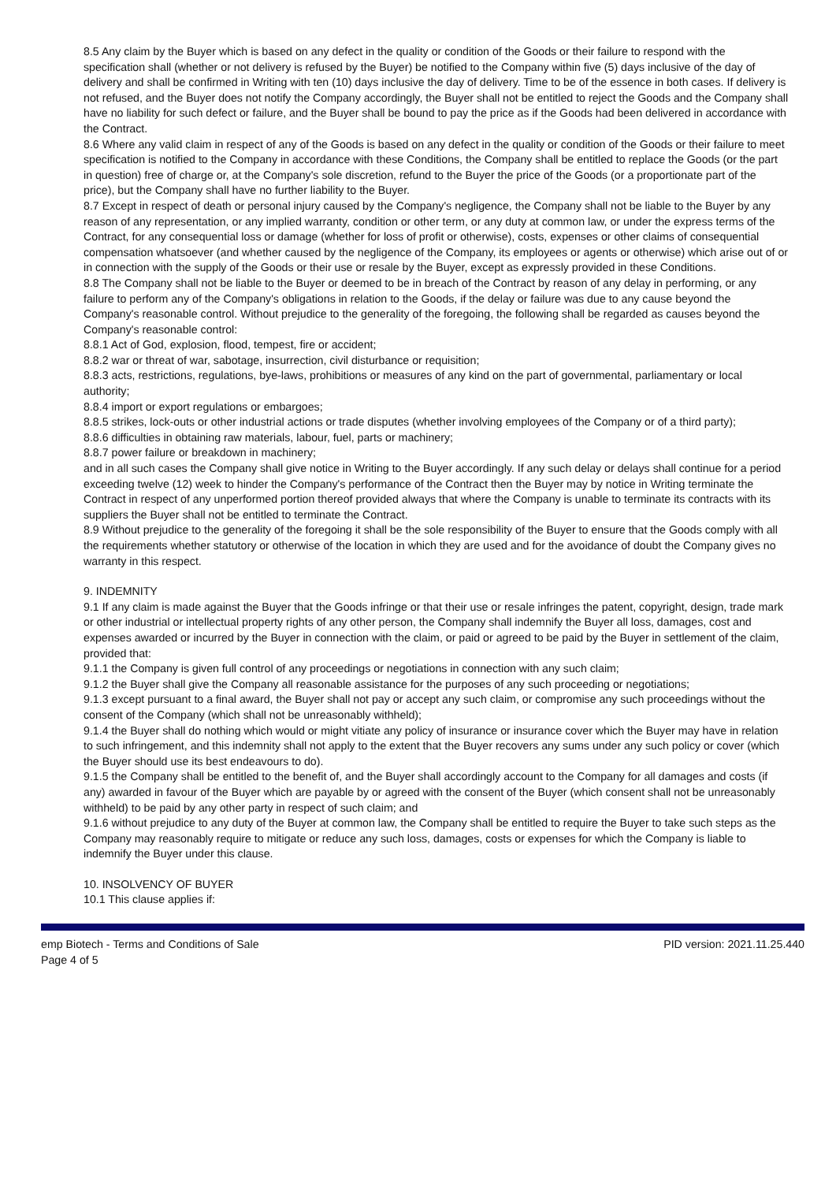8.5 Any claim by the Buyer which is based on any defect in the quality or condition of the Goods or their failure to respond with the specification shall (whether or not delivery is refused by the Buyer) be notified to the Company within five (5) days inclusive of the day of delivery and shall be confirmed in Writing with ten (10) days inclusive the day of delivery. Time to be of the essence in both cases. If delivery is not refused, and the Buyer does not notify the Company accordingly, the Buyer shall not be entitled to reject the Goods and the Company shall have no liability for such defect or failure, and the Buyer shall be bound to pay the price as if the Goods had been delivered in accordance with the Contract.
8.6 Where any valid claim in respect of any of the Goods is based on any defect in the quality or condition of the Goods or their failure to meet specification is notified to the Company in accordance with these Conditions, the Company shall be entitled to replace the Goods (or the part in question) free of charge or, at the Company's sole discretion, refund to the Buyer the price of the Goods (or a proportionate part of the price), but the Company shall have no further liability to the Buyer.
8.7 Except in respect of death or personal injury caused by the Company's negligence, the Company shall not be liable to the Buyer by any reason of any representation, or any implied warranty, condition or other term, or any duty at common law, or under the express terms of the Contract, for any consequential loss or damage (whether for loss of profit or otherwise), costs, expenses or other claims of consequential compensation whatsoever (and whether caused by the negligence of the Company, its employees or agents or otherwise) which arise out of or in connection with the supply of the Goods or their use or resale by the Buyer, except as expressly provided in these Conditions.
8.8 The Company shall not be liable to the Buyer or deemed to be in breach of the Contract by reason of any delay in performing, or any failure to perform any of the Company's obligations in relation to the Goods, if the delay or failure was due to any cause beyond the Company's reasonable control. Without prejudice to the generality of the foregoing, the following shall be regarded as causes beyond the Company's reasonable control:
8.8.1 Act of God, explosion, flood, tempest, fire or accident;
8.8.2 war or threat of war, sabotage, insurrection, civil disturbance or requisition;
8.8.3 acts, restrictions, regulations, bye-laws, prohibitions or measures of any kind on the part of governmental, parliamentary or local authority;
8.8.4 import or export regulations or embargoes;
8.8.5 strikes, lock-outs or other industrial actions or trade disputes (whether involving employees of the Company or of a third party);
8.8.6 difficulties in obtaining raw materials, labour, fuel, parts or machinery;
8.8.7 power failure or breakdown in machinery;
and in all such cases the Company shall give notice in Writing to the Buyer accordingly. If any such delay or delays shall continue for a period exceeding twelve (12) week to hinder the Company's performance of the Contract then the Buyer may by notice in Writing terminate the Contract in respect of any unperformed portion thereof provided always that where the Company is unable to terminate its contracts with its suppliers the Buyer shall not be entitled to terminate the Contract.
8.9 Without prejudice to the generality of the foregoing it shall be the sole responsibility of the Buyer to ensure that the Goods comply with all the requirements whether statutory or otherwise of the location in which they are used and for the avoidance of doubt the Company gives no warranty in this respect.
9. INDEMNITY
9.1 If any claim is made against the Buyer that the Goods infringe or that their use or resale infringes the patent, copyright, design, trade mark or other industrial or intellectual property rights of any other person, the Company shall indemnify the Buyer all loss, damages, cost and expenses awarded or incurred by the Buyer in connection with the claim, or paid or agreed to be paid by the Buyer in settlement of the claim, provided that:
9.1.1 the Company is given full control of any proceedings or negotiations in connection with any such claim;
9.1.2 the Buyer shall give the Company all reasonable assistance for the purposes of any such proceeding or negotiations;
9.1.3 except pursuant to a final award, the Buyer shall not pay or accept any such claim, or compromise any such proceedings without the consent of the Company (which shall not be unreasonably withheld);
9.1.4 the Buyer shall do nothing which would or might vitiate any policy of insurance or insurance cover which the Buyer may have in relation to such infringement, and this indemnity shall not apply to the extent that the Buyer recovers any sums under any such policy or cover (which the Buyer should use its best endeavours to do).
9.1.5 the Company shall be entitled to the benefit of, and the Buyer shall accordingly account to the Company for all damages and costs (if any) awarded in favour of the Buyer which are payable by or agreed with the consent of the Buyer (which consent shall not be unreasonably withheld) to be paid by any other party in respect of such claim; and
9.1.6 without prejudice to any duty of the Buyer at common law, the Company shall be entitled to require the Buyer to take such steps as the Company may reasonably require to mitigate or reduce any such loss, damages, costs or expenses for which the Company is liable to indemnify the Buyer under this clause.
10. INSOLVENCY OF BUYER
10.1 This clause applies if:
emp Biotech - Terms and Conditions of Sale
Page 4 of 5
PID version: 2021.11.25.440